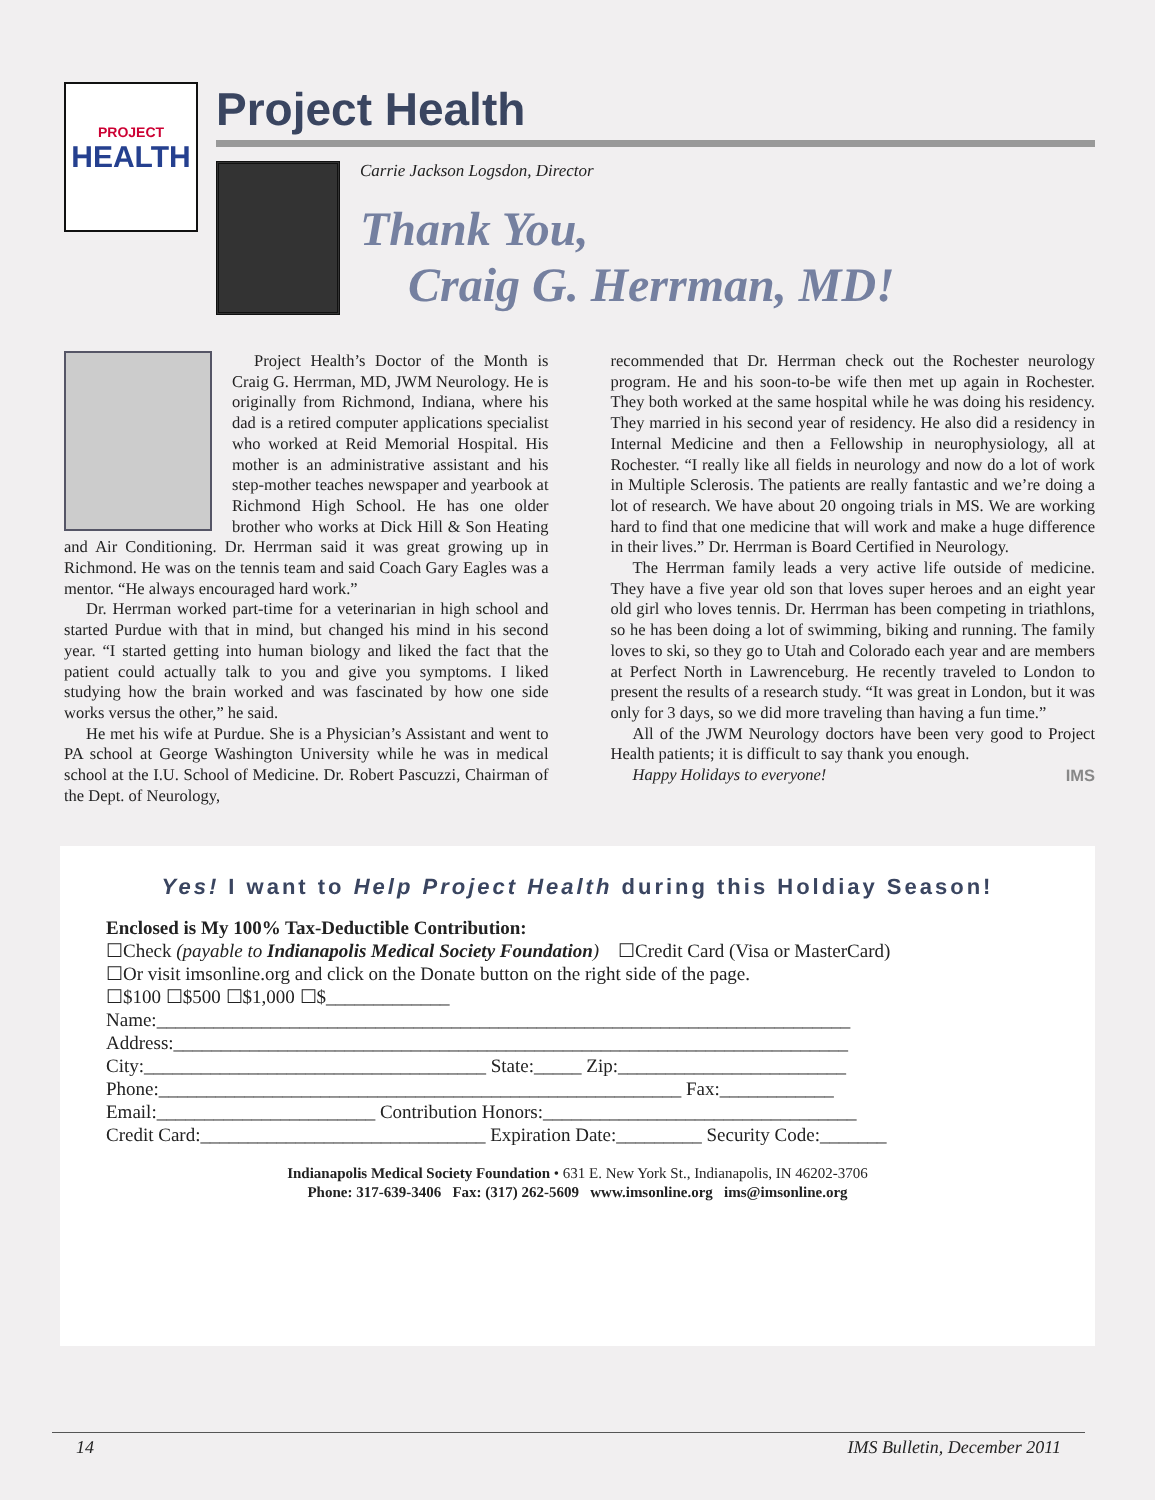PROJECT
HEALTH
Project Health
Carrie Jackson Logsdon, Director
Thank You,
Craig G. Herrman, MD!
Project Health’s Doctor of the Month is Craig G. Herrman, MD, JWM Neurology. He is originally from Richmond, Indiana, where his dad is a retired computer applications specialist who worked at Reid Memorial Hospital. His mother is an administrative assistant and his step-mother teaches newspaper and yearbook at Richmond High School. He has one older brother who works at Dick Hill & Son Heating and Air Conditioning. Dr. Herrman said it was great growing up in Richmond. He was on the tennis team and said Coach Gary Eagles was a mentor. “He always encouraged hard work.”
Dr. Herrman worked part-time for a veterinarian in high school and started Purdue with that in mind, but changed his mind in his second year. “I started getting into human biology and liked the fact that the patient could actually talk to you and give you symptoms. I liked studying how the brain worked and was fascinated by how one side works versus the other,” he said.
He met his wife at Purdue. She is a Physician’s Assistant and went to PA school at George Washington University while he was in medical school at the I.U. School of Medicine. Dr. Robert Pascuzzi, Chairman of the Dept. of Neurology,
recommended that Dr. Herrman check out the Rochester neurology program. He and his soon-to-be wife then met up again in Rochester. They both worked at the same hospital while he was doing his residency. They married in his second year of residency. He also did a residency in Internal Medicine and then a Fellowship in neurophysiology, all at Rochester. “I really like all fields in neurology and now do a lot of work in Multiple Sclerosis. The patients are really fantastic and we’re doing a lot of research. We have about 20 ongoing trials in MS. We are working hard to find that one medicine that will work and make a huge difference in their lives.” Dr. Herrman is Board Certified in Neurology.
The Herrman family leads a very active life outside of medicine. They have a five year old son that loves super heroes and an eight year old girl who loves tennis. Dr. Herrman has been competing in triathlons, so he has been doing a lot of swimming, biking and running. The family loves to ski, so they go to Utah and Colorado each year and are members at Perfect North in Lawrenceburg. He recently traveled to London to present the results of a research study. “It was great in London, but it was only for 3 days, so we did more traveling than having a fun time.”
All of the JWM Neurology doctors have been very good to Project Health patients; it is difficult to say thank you enough.
Happy Holidays to everyone! IMS
Yes! I want to Help Project Health during this Holdiay Season!
Enclosed is My 100% Tax-Deductible Contribution:
☐Check (payable to Indianapolis Medical Society Foundation) ☐Credit Card (Visa or MasterCard)
☐Or visit imsonline.org and click on the Donate button on the right side of the page.
☐$100 ☐$500 ☐$1,000 ☐$_____________
Name:_________________________________________________________________________
Address:_______________________________________________________________________
City:____________________________________ State:_____ Zip:________________________
Phone:_______________________________________________________ Fax:____________
Email:_______________________ Contribution Honors:_________________________________
Credit Card:______________________________ Expiration Date:_________ Security Code:_______
Indianapolis Medical Society Foundation • 631 E. New York St., Indianapolis, IN 46202-3706
Phone: 317-639-3406 Fax: (317) 262-5609 www.imsonline.org ims@imsonline.org
14 IMS Bulletin, December 2011